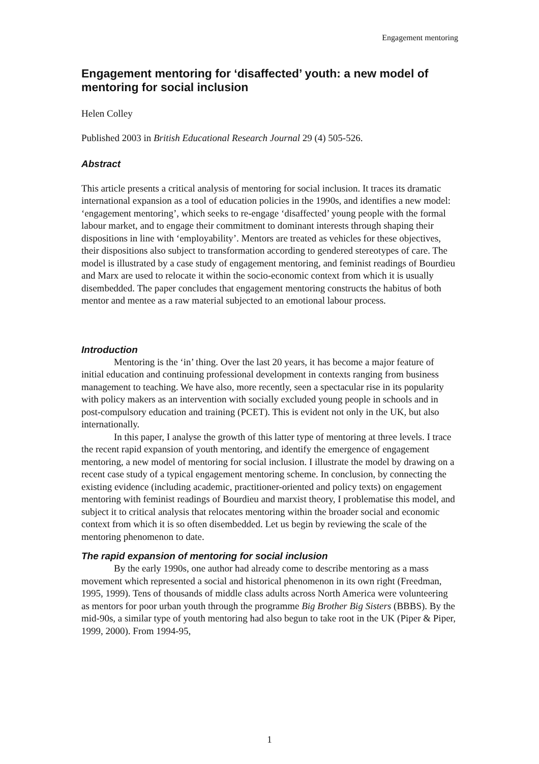Engagement mentoring
Engagement mentoring for ‘disaffected’ youth: a new model of mentoring for social inclusion
Helen Colley
Published 2003 in British Educational Research Journal 29 (4) 505-526.
Abstract
This article presents a critical analysis of mentoring for social inclusion. It traces its dramatic international expansion as a tool of education policies in the 1990s, and identifies a new model: ‘engagement mentoring’, which seeks to re-engage ‘disaffected’ young people with the formal labour market, and to engage their commitment to dominant interests through shaping their dispositions in line with ‘employability’. Mentors are treated as vehicles for these objectives, their dispositions also subject to transformation according to gendered stereotypes of care. The model is illustrated by a case study of engagement mentoring, and feminist readings of Bourdieu and Marx are used to relocate it within the socio-economic context from which it is usually disembedded. The paper concludes that engagement mentoring constructs the habitus of both mentor and mentee as a raw material subjected to an emotional labour process.
Introduction
Mentoring is the ‘in’ thing. Over the last 20 years, it has become a major feature of initial education and continuing professional development in contexts ranging from business management to teaching. We have also, more recently, seen a spectacular rise in its popularity with policy makers as an intervention with socially excluded young people in schools and in post-compulsory education and training (PCET). This is evident not only in the UK, but also internationally.
In this paper, I analyse the growth of this latter type of mentoring at three levels. I trace the recent rapid expansion of youth mentoring, and identify the emergence of engagement mentoring, a new model of mentoring for social inclusion. I illustrate the model by drawing on a recent case study of a typical engagement mentoring scheme. In conclusion, by connecting the existing evidence (including academic, practitioner-oriented and policy texts) on engagement mentoring with feminist readings of Bourdieu and marxist theory, I problematise this model, and subject it to critical analysis that relocates mentoring within the broader social and economic context from which it is so often disembedded. Let us begin by reviewing the scale of the mentoring phenomenon to date.
The rapid expansion of mentoring for social inclusion
By the early 1990s, one author had already come to describe mentoring as a mass movement which represented a social and historical phenomenon in its own right (Freedman, 1995, 1999). Tens of thousands of middle class adults across North America were volunteering as mentors for poor urban youth through the programme Big Brother Big Sisters (BBBS). By the mid-90s, a similar type of youth mentoring had also begun to take root in the UK (Piper & Piper, 1999, 2000). From 1994-95,
1